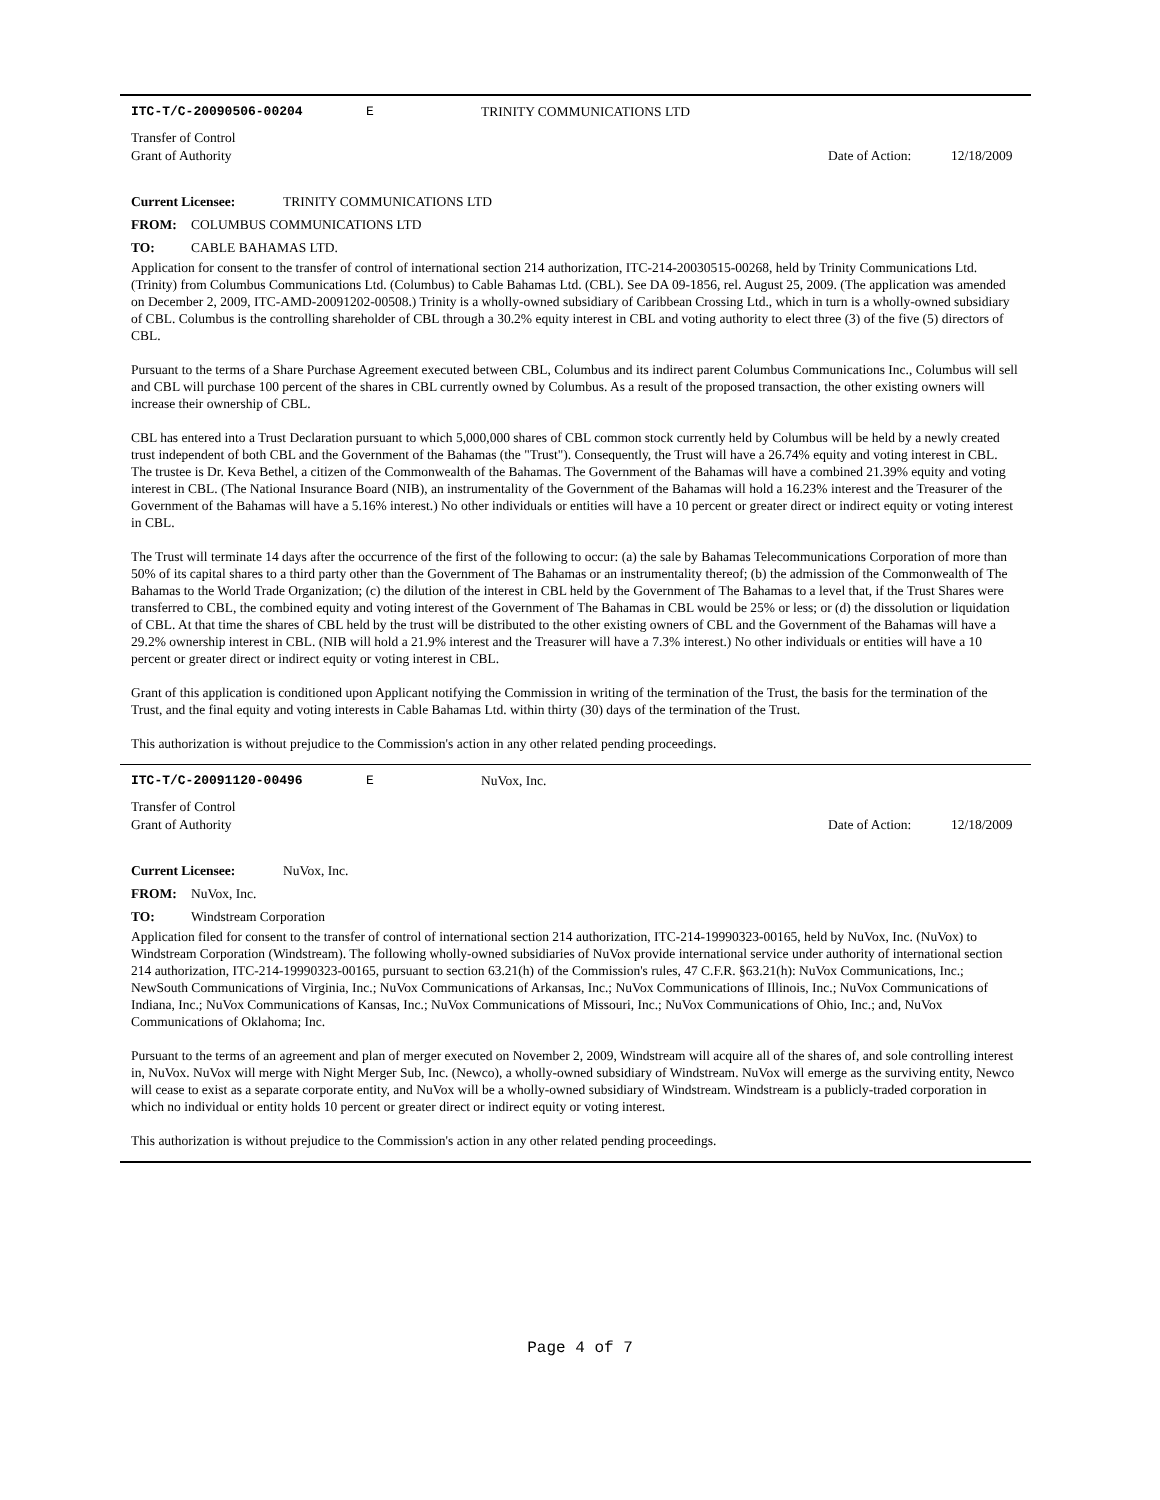ITC-T/C-20090506-00204 E TRINITY COMMUNICATIONS LTD
Transfer of Control
Grant of Authority Date of Action: 12/18/2009
Current Licensee: TRINITY COMMUNICATIONS LTD
FROM: COLUMBUS COMMUNICATIONS LTD
TO: CABLE BAHAMAS LTD.
Application for consent to the transfer of control of international section 214 authorization, ITC-214-20030515-00268, held by Trinity Communications Ltd. (Trinity) from Columbus Communications Ltd. (Columbus) to Cable Bahamas Ltd. (CBL). See DA 09-1856, rel. August 25, 2009. (The application was amended on December 2, 2009, ITC-AMD-20091202-00508.) Trinity is a wholly-owned subsidiary of Caribbean Crossing Ltd., which in turn is a wholly-owned subsidiary of CBL. Columbus is the controlling shareholder of CBL through a 30.2% equity interest in CBL and voting authority to elect three (3) of the five (5) directors of CBL.
Pursuant to the terms of a Share Purchase Agreement executed between CBL, Columbus and its indirect parent Columbus Communications Inc., Columbus will sell and CBL will purchase 100 percent of the shares in CBL currently owned by Columbus. As a result of the proposed transaction, the other existing owners will increase their ownership of CBL.
CBL has entered into a Trust Declaration pursuant to which 5,000,000 shares of CBL common stock currently held by Columbus will be held by a newly created trust independent of both CBL and the Government of the Bahamas (the "Trust"). Consequently, the Trust will have a 26.74% equity and voting interest in CBL. The trustee is Dr. Keva Bethel, a citizen of the Commonwealth of the Bahamas. The Government of the Bahamas will have a combined 21.39% equity and voting interest in CBL. (The National Insurance Board (NIB), an instrumentality of the Government of the Bahamas will hold a 16.23% interest and the Treasurer of the Government of the Bahamas will have a 5.16% interest.) No other individuals or entities will have a 10 percent or greater direct or indirect equity or voting interest in CBL.
The Trust will terminate 14 days after the occurrence of the first of the following to occur: (a) the sale by Bahamas Telecommunications Corporation of more than 50% of its capital shares to a third party other than the Government of The Bahamas or an instrumentality thereof; (b) the admission of the Commonwealth of The Bahamas to the World Trade Organization; (c) the dilution of the interest in CBL held by the Government of The Bahamas to a level that, if the Trust Shares were transferred to CBL, the combined equity and voting interest of the Government of The Bahamas in CBL would be 25% or less; or (d) the dissolution or liquidation of CBL. At that time the shares of CBL held by the trust will be distributed to the other existing owners of CBL and the Government of the Bahamas will have a 29.2% ownership interest in CBL. (NIB will hold a 21.9% interest and the Treasurer will have a 7.3% interest.) No other individuals or entities will have a 10 percent or greater direct or indirect equity or voting interest in CBL.
Grant of this application is conditioned upon Applicant notifying the Commission in writing of the termination of the Trust, the basis for the termination of the Trust, and the final equity and voting interests in Cable Bahamas Ltd. within thirty (30) days of the termination of the Trust.
This authorization is without prejudice to the Commission's action in any other related pending proceedings.
ITC-T/C-20091120-00496 E NuVox, Inc.
Transfer of Control
Grant of Authority Date of Action: 12/18/2009
Current Licensee: NuVox, Inc.
FROM: NuVox, Inc.
TO: Windstream Corporation
Application filed for consent to the transfer of control of international section 214 authorization, ITC-214-19990323-00165, held by NuVox, Inc. (NuVox) to Windstream Corporation (Windstream). The following wholly-owned subsidiaries of NuVox provide international service under authority of international section 214 authorization, ITC-214-19990323-00165, pursuant to section 63.21(h) of the Commission's rules, 47 C.F.R. §63.21(h): NuVox Communications, Inc.; NewSouth Communications of Virginia, Inc.; NuVox Communications of Arkansas, Inc.; NuVox Communications of Illinois, Inc.; NuVox Communications of Indiana, Inc.; NuVox Communications of Kansas, Inc.; NuVox Communications of Missouri, Inc.; NuVox Communications of Ohio, Inc.; and, NuVox Communications of Oklahoma; Inc.
Pursuant to the terms of an agreement and plan of merger executed on November 2, 2009, Windstream will acquire all of the shares of, and sole controlling interest in, NuVox. NuVox will merge with Night Merger Sub, Inc. (Newco), a wholly-owned subsidiary of Windstream. NuVox will emerge as the surviving entity, Newco will cease to exist as a separate corporate entity, and NuVox will be a wholly-owned subsidiary of Windstream. Windstream is a publicly-traded corporation in which no individual or entity holds 10 percent or greater direct or indirect equity or voting interest.
This authorization is without prejudice to the Commission's action in any other related pending proceedings.
Page 4 of 7